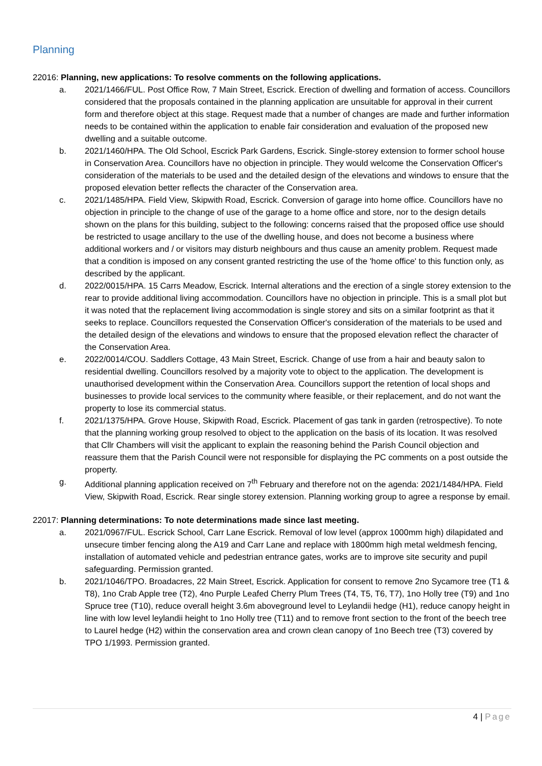Planning
22016: Planning, new applications: To resolve comments on the following applications.
a. 2021/1466/FUL. Post Office Row, 7 Main Street, Escrick. Erection of dwelling and formation of access. Councillors considered that the proposals contained in the planning application are unsuitable for approval in their current form and therefore object at this stage. Request made that a number of changes are made and further information needs to be contained within the application to enable fair consideration and evaluation of the proposed new dwelling and a suitable outcome.
b. 2021/1460/HPA. The Old School, Escrick Park Gardens, Escrick. Single-storey extension to former school house in Conservation Area. Councillors have no objection in principle. They would welcome the Conservation Officer's consideration of the materials to be used and the detailed design of the elevations and windows to ensure that the proposed elevation better reflects the character of the Conservation area.
c. 2021/1485/HPA. Field View, Skipwith Road, Escrick. Conversion of garage into home office. Councillors have no objection in principle to the change of use of the garage to a home office and store, nor to the design details shown on the plans for this building, subject to the following: concerns raised that the proposed office use should be restricted to usage ancillary to the use of the dwelling house, and does not become a business where additional workers and / or visitors may disturb neighbours and thus cause an amenity problem. Request made that a condition is imposed on any consent granted restricting the use of the 'home office' to this function only, as described by the applicant.
d. 2022/0015/HPA. 15 Carrs Meadow, Escrick. Internal alterations and the erection of a single storey extension to the rear to provide additional living accommodation. Councillors have no objection in principle. This is a small plot but it was noted that the replacement living accommodation is single storey and sits on a similar footprint as that it seeks to replace. Councillors requested the Conservation Officer's consideration of the materials to be used and the detailed design of the elevations and windows to ensure that the proposed elevation reflect the character of the Conservation Area.
e. 2022/0014/COU. Saddlers Cottage, 43 Main Street, Escrick. Change of use from a hair and beauty salon to residential dwelling. Councillors resolved by a majority vote to object to the application. The development is unauthorised development within the Conservation Area. Councillors support the retention of local shops and businesses to provide local services to the community where feasible, or their replacement, and do not want the property to lose its commercial status.
f. 2021/1375/HPA. Grove House, Skipwith Road, Escrick. Placement of gas tank in garden (retrospective). To note that the planning working group resolved to object to the application on the basis of its location. It was resolved that Cllr Chambers will visit the applicant to explain the reasoning behind the Parish Council objection and reassure them that the Parish Council were not responsible for displaying the PC comments on a post outside the property.
g. Additional planning application received on 7<sup>th</sup> February and therefore not on the agenda: 2021/1484/HPA. Field View, Skipwith Road, Escrick. Rear single storey extension. Planning working group to agree a response by email.
22017: Planning determinations: To note determinations made since last meeting.
a. 2021/0967/FUL. Escrick School, Carr Lane Escrick. Removal of low level (approx 1000mm high) dilapidated and unsecure timber fencing along the A19 and Carr Lane and replace with 1800mm high metal weldmesh fencing, installation of automated vehicle and pedestrian entrance gates, works are to improve site security and pupil safeguarding. Permission granted.
b. 2021/1046/TPO. Broadacres, 22 Main Street, Escrick. Application for consent to remove 2no Sycamore tree (T1 & T8), 1no Crab Apple tree (T2), 4no Purple Leafed Cherry Plum Trees (T4, T5, T6, T7), 1no Holly tree (T9) and 1no Spruce tree (T10), reduce overall height 3.6m aboveground level to Leylandii hedge (H1), reduce canopy height in line with low level leylandii height to 1no Holly tree (T11) and to remove front section to the front of the beech tree to Laurel hedge (H2) within the conservation area and crown clean canopy of 1no Beech tree (T3) covered by TPO 1/1993. Permission granted.
4 | Page